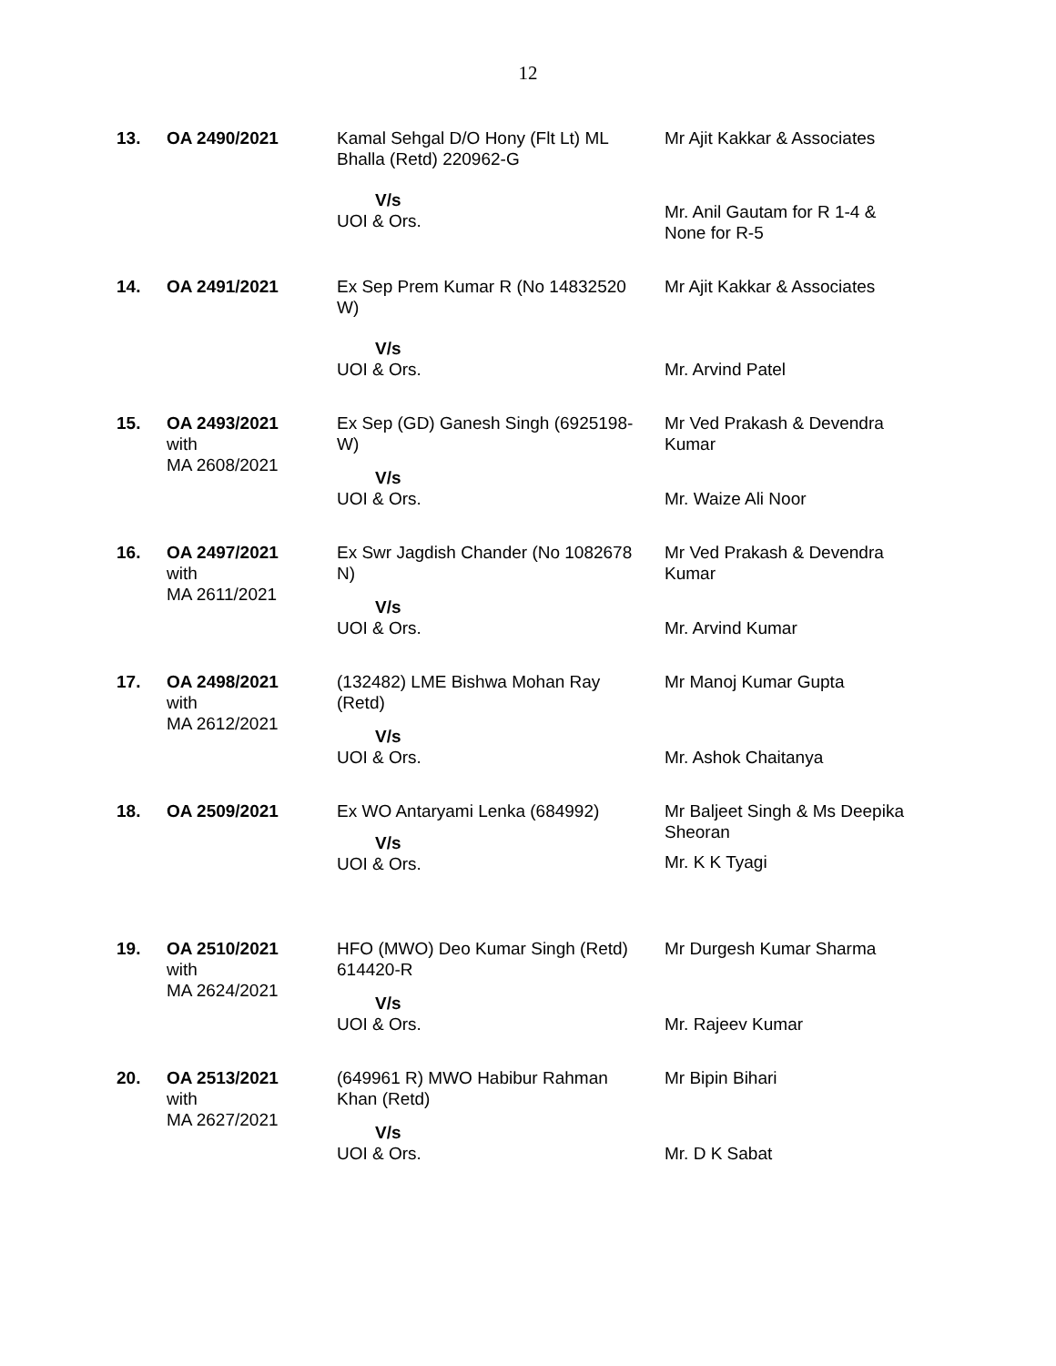12
| 13. | OA 2490/2021 | Kamal Sehgal D/O Hony (Flt Lt) ML Bhalla (Retd) 220962-G V/s UOI & Ors. | Mr Ajit Kakkar & Associates Mr. Anil Gautam for R 1-4 & None for R-5 |
| 14. | OA 2491/2021 | Ex Sep Prem Kumar R (No 14832520 W) V/s UOI & Ors. | Mr Ajit Kakkar & Associates Mr. Arvind Patel |
| 15. | OA 2493/2021 with MA 2608/2021 | Ex Sep (GD) Ganesh Singh (6925198- W) V/s UOI & Ors. | Mr Ved Prakash & Devendra Kumar Mr. Waize Ali Noor |
| 16. | OA 2497/2021 with MA 2611/2021 | Ex Swr Jagdish Chander (No 1082678 N) V/s UOI & Ors. | Mr Ved Prakash & Devendra Kumar Mr. Arvind Kumar |
| 17. | OA 2498/2021 with MA 2612/2021 | (132482) LME Bishwa Mohan Ray (Retd) V/s UOI & Ors. | Mr Manoj Kumar Gupta Mr. Ashok Chaitanya |
| 18. | OA 2509/2021 | Ex WO Antaryami Lenka (684992) V/s UOI & Ors. | Mr Baljeet Singh & Ms Deepika Sheoran Mr. K K Tyagi |
| 19. | OA 2510/2021 with MA 2624/2021 | HFO (MWO) Deo Kumar Singh (Retd) 614420-R V/s UOI & Ors. | Mr Durgesh Kumar Sharma Mr. Rajeev Kumar |
| 20. | OA 2513/2021 with MA 2627/2021 | (649961 R) MWO Habibur Rahman Khan (Retd) V/s UOI & Ors. | Mr Bipin Bihari Mr. D K Sabat |